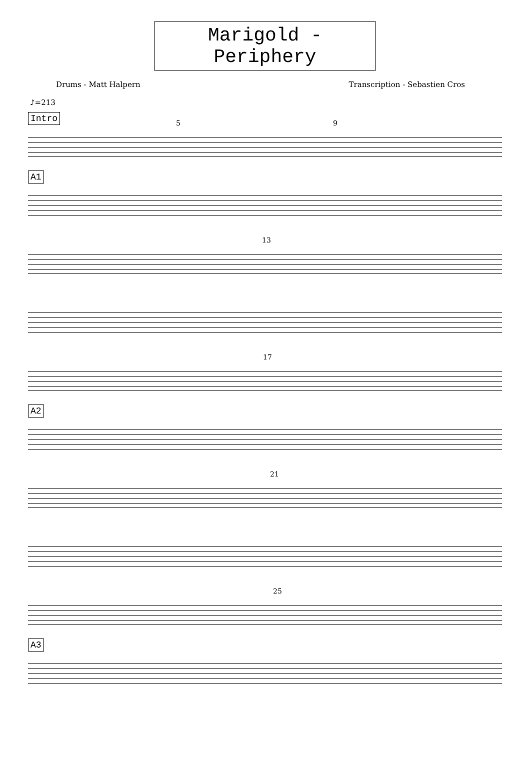Marigold - Periphery
Drums - Matt Halpern Transcription - Sebastien Cros
♪=213
Intro
5 9
A1
13
17
A2
21
25
A3